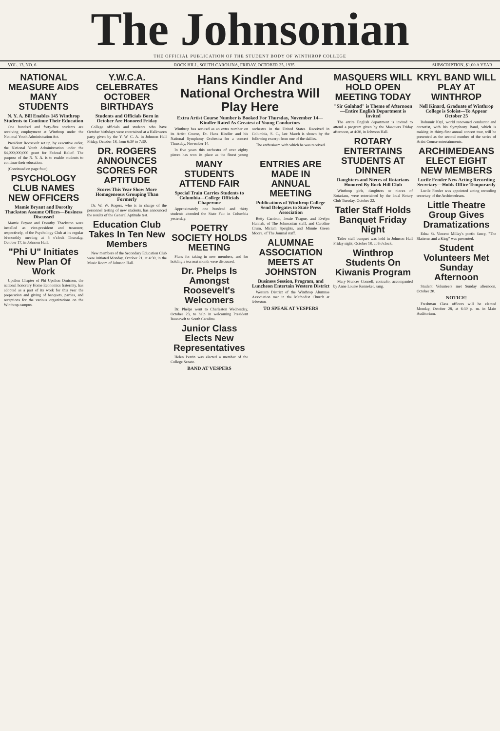The Johnsonian
THE OFFICIAL PUBLICATION OF THE STUDENT BODY OF WINTHROP COLLEGE
VOL. 13, NO. 6 ROCK HILL, SOUTH CAROLINA, FRIDAY, OCTOBER 25, 1935 SUBSCRIPTION, $1.00 A YEAR
NATIONAL MEASURE AIDS MANY STUDENTS
N. Y. A. Bill Enables 145 Winthrop Students to Continue Their Education
One hundred and forty-five students are receiving employment at Winthrop under the National Youth Administration Act.
President Roosevelt set up, by executive order, the National Youth Administration under the $4,000,000,000 grant for Federal Relief. The purpose of the N. Y. A. is to enable students to continue their education.
(Continued on page four)
PSYCHOLOGY CLUB NAMES NEW OFFICERS
Mamie Bryant and Dorothy Thackston Assume Offices—Business Discussed
Mamie Bryant and Dorothy Thackston were installed as vice-president and treasurer, respectively, of the Psychology Club at its regular bi-monthly meeting at 5 o'clock Thursday, October 17, in Johnson Hall.
"Phi U" Initiates New Plan Of Work
Upsilon Chapter of Phi Upsilon Omicron, the national honorary Home Economics fraternity, has adopted as a part of its work for this year the preparation and giving of banquets, parties, and receptions for the various organizations on the Winthrop campus.
Y.W.C.A. CELEBRATES OCTOBER BIRTHDAYS
Students and Officials Born in October Are Honored Friday
College officials and students who have October birthdays were entertained at a Halloween party given by the Y. W. C. A. in Johnson Hall Friday, October 18, from 6:30 to 7:30.
DR. ROGERS ANNOUNCES SCORES FOR APTITUDE
Scores This Year Show More Homogeneous Grouping Than Formerly
Dr. W. W. Rogers, who is in charge of the personnel testing of new students, has announced the results of the General Aptitude test.
Education Club Takes In Ten New Members
New members of the Secondary Education Club were initiated Monday, October 21, at 4:30, in the Music Room of Johnson Hall.
Hans Kindler And National Orchestra Will Play Here
Extra Artist Course Number is Booked For Thursday, November 14—Kindler Rated As Greatest of Young Conductors
Winthrop has secured as an extra number on its Artist Course, Dr. Hans Kindler and his National Symphony Orchestra for a concert Thursday, November 14.
In five years this orchestra of over eighty pieces has won its place as the finest young orchestra in the United States. Received in Columbia, S. C., last March is shown by the following excerpt from one of the dailies.
The enthusiasm with which he was received.
MANY STUDENTS ATTEND FAIR
Special Train Carries Students to Columbia—College Officials Chaperone
Approximately one hundred and thirty students attended the State Fair in Columbia yesterday.
POETRY SOCIETY HOLDS MEETING
Plans for taking in new members, and for holding a tea next month were discussed.
Dr. Phelps Is Amongst Roosevelt's Welcomers
Dr. Phelps went to Charleston Wednesday, October 23, to help in welcoming President Roosevelt to South Carolina.
Junior Class Elects New Representatives
Helen Perrin was elected a member of the College Senate.
BAND AT VESPERS
ENTRIES ARE MADE IN ANNUAL MEETING
Publications of Winthrop College Send Delegates to State Press Association
Betty Carrison, Jessie Teague, and Evelyn Hannah, of The Johnsonian staff, and Caroline Crum, Miriam Speights, and Minnie Green Moore, of The Journal staff.
ALUMNAE ASSOCIATION MEETS AT JOHNSTON
Business Session, Program, and Luncheon Entertain Western District
Western District of the Winthrop Alumnae Association met in the Methodist Church at Johnston.
TO SPEAK AT VESPERS
MASQUERS WILL HOLD OPEN MEETING TODAY
"Sir Galahad" is Theme of Afternoon—Entire English Department is Invited
The entire English department is invited to attend a program given by the Masquers Friday afternoon, at 4:30, in Johnson Hall.
ROTARY ENTERTAINS STUDENTS AT DINNER
Daughters and Nieces of Rotarians Honored By Rock Hill Club
Winthrop girls, daughters or nieces of Rotarians, were entertained by the local Rotary Club Tuesday, October 22.
Tatler Staff Holds Banquet Friday Night
Tatler staff banquet was held in Johnson Hall Friday night, October 18, at 6 o'clock.
Winthrop Students On Kiwanis Program
Mary Frances Connell, contralto, accompanied by Anne Louise Renneker, sang.
KRYL BAND WILL PLAY AT WINTHROP
Nell Kinard, Graduate of Winthrop College is Soloist—To Appear October 25
Bohumir Kryl, world renowned conductor and cornetist, with his Symphony Band, which is making its thirty-first annual concert tour, will be presented as the second number of the series of Artist Course entertainments.
ARCHIMEDEANS ELECT EIGHT NEW MEMBERS
Lucile Fender New Acting Recording Secretary—Holds Office Temporarily
Lucile Fender was appointed acting recording secretary of the Archimedeans.
Little Theatre Group Gives Dramatizations
Edna St. Vincent Millay's poetic fancy, "The Slatterns and a King" was presented.
Student Volunteers Met Sunday Afternoon
Student Volunteers met Sunday afternoon, October 20.
NOTICE!
Freshman Class officers will be elected Monday, October 28, at 6:30 p. m. in Main Auditorium.